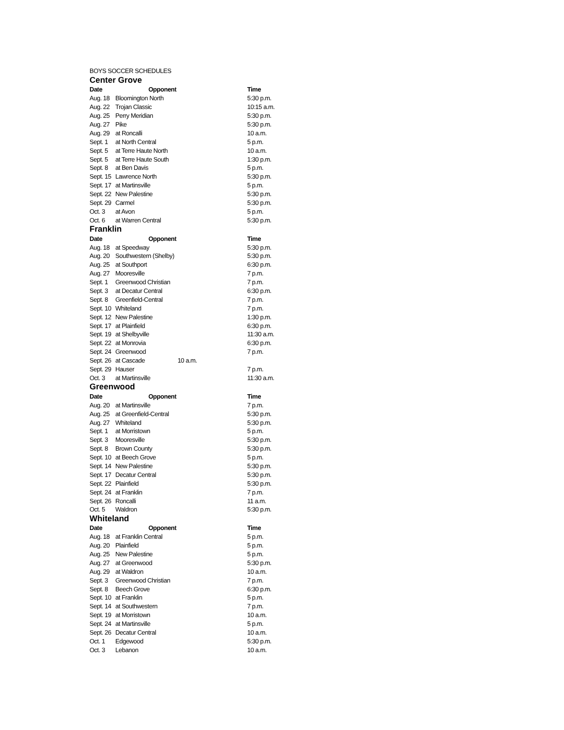BOYS SOCCER SCHEDULES
Center Grove
| Date | Opponent | Time |
| --- | --- | --- |
| Aug. 18 | Bloomington North | 5:30 p.m. |
| Aug. 22 | Trojan Classic | 10:15 a.m. |
| Aug. 25 | Perry Meridian | 5:30 p.m. |
| Aug. 27 | Pike | 5:30 p.m. |
| Aug. 29 | at Roncalli | 10 a.m. |
| Sept. 1 | at North Central | 5 p.m. |
| Sept. 5 | at Terre Haute North | 10 a.m. |
| Sept. 5 | at Terre Haute South | 1:30 p.m. |
| Sept. 8 | at Ben Davis | 5 p.m. |
| Sept. 15 | Lawrence North | 5:30 p.m. |
| Sept. 17 | at Martinsville | 5 p.m. |
| Sept. 22 | New Palestine | 5:30 p.m. |
| Sept. 29 | Carmel | 5:30 p.m. |
| Oct. 3 | at Avon | 5 p.m. |
| Oct. 6 | at Warren Central | 5:30 p.m. |
Franklin
| Date | Opponent | Time |
| --- | --- | --- |
| Aug. 18 | at Speedway | 5:30 p.m. |
| Aug. 20 | Southwestern (Shelby) | 5:30 p.m. |
| Aug. 25 | at Southport | 6:30 p.m. |
| Aug. 27 | Mooresville | 7 p.m. |
| Sept. 1 | Greenwood Christian | 7 p.m. |
| Sept. 3 | at Decatur Central | 6:30 p.m. |
| Sept. 8 | Greenfield-Central | 7 p.m. |
| Sept. 10 | Whiteland | 7 p.m. |
| Sept. 12 | New Palestine | 1:30 p.m. |
| Sept. 17 | at Plainfield | 6:30 p.m. |
| Sept. 19 | at Shelbyville | 11:30 a.m. |
| Sept. 22 | at Monrovia | 6:30 p.m. |
| Sept. 24 | Greenwood | 7 p.m. |
| Sept. 26 | at Cascade 10 a.m. | |
| Sept. 29 | Hauser | 7 p.m. |
| Oct. 3 | at Martinsville | 11:30 a.m. |
Greenwood
| Date | Opponent | Time |
| --- | --- | --- |
| Aug. 20 | at Martinsville | 7 p.m. |
| Aug. 25 | at Greenfield-Central | 5:30 p.m. |
| Aug. 27 | Whiteland | 5:30 p.m. |
| Sept. 1 | at Morristown | 5 p.m. |
| Sept. 3 | Mooresville | 5:30 p.m. |
| Sept. 8 | Brown County | 5:30 p.m. |
| Sept. 10 | at Beech Grove | 5 p.m. |
| Sept. 14 | New Palestine | 5:30 p.m. |
| Sept. 17 | Decatur Central | 5:30 p.m. |
| Sept. 22 | Plainfield | 5:30 p.m. |
| Sept. 24 | at Franklin | 7 p.m. |
| Sept. 26 | Roncalli | 11 a.m. |
| Oct. 5 | Waldron | 5:30 p.m. |
Whiteland
| Date | Opponent | Time |
| --- | --- | --- |
| Aug. 18 | at Franklin Central | 5 p.m. |
| Aug. 20 | Plainfield | 5 p.m. |
| Aug. 25 | New Palestine | 5 p.m. |
| Aug. 27 | at Greenwood | 5:30 p.m. |
| Aug. 29 | at Waldron | 10 a.m. |
| Sept. 3 | Greenwood Christian | 7 p.m. |
| Sept. 8 | Beech Grove | 6:30 p.m. |
| Sept. 10 | at Franklin | 5 p.m. |
| Sept. 14 | at Southwestern | 7 p.m. |
| Sept. 19 | at Morristown | 10 a.m. |
| Sept. 24 | at Martinsville | 5 p.m. |
| Sept. 26 | Decatur Central | 10 a.m. |
| Oct. 1 | Edgewood | 5:30 p.m. |
| Oct. 3 | Lebanon | 10 a.m. |